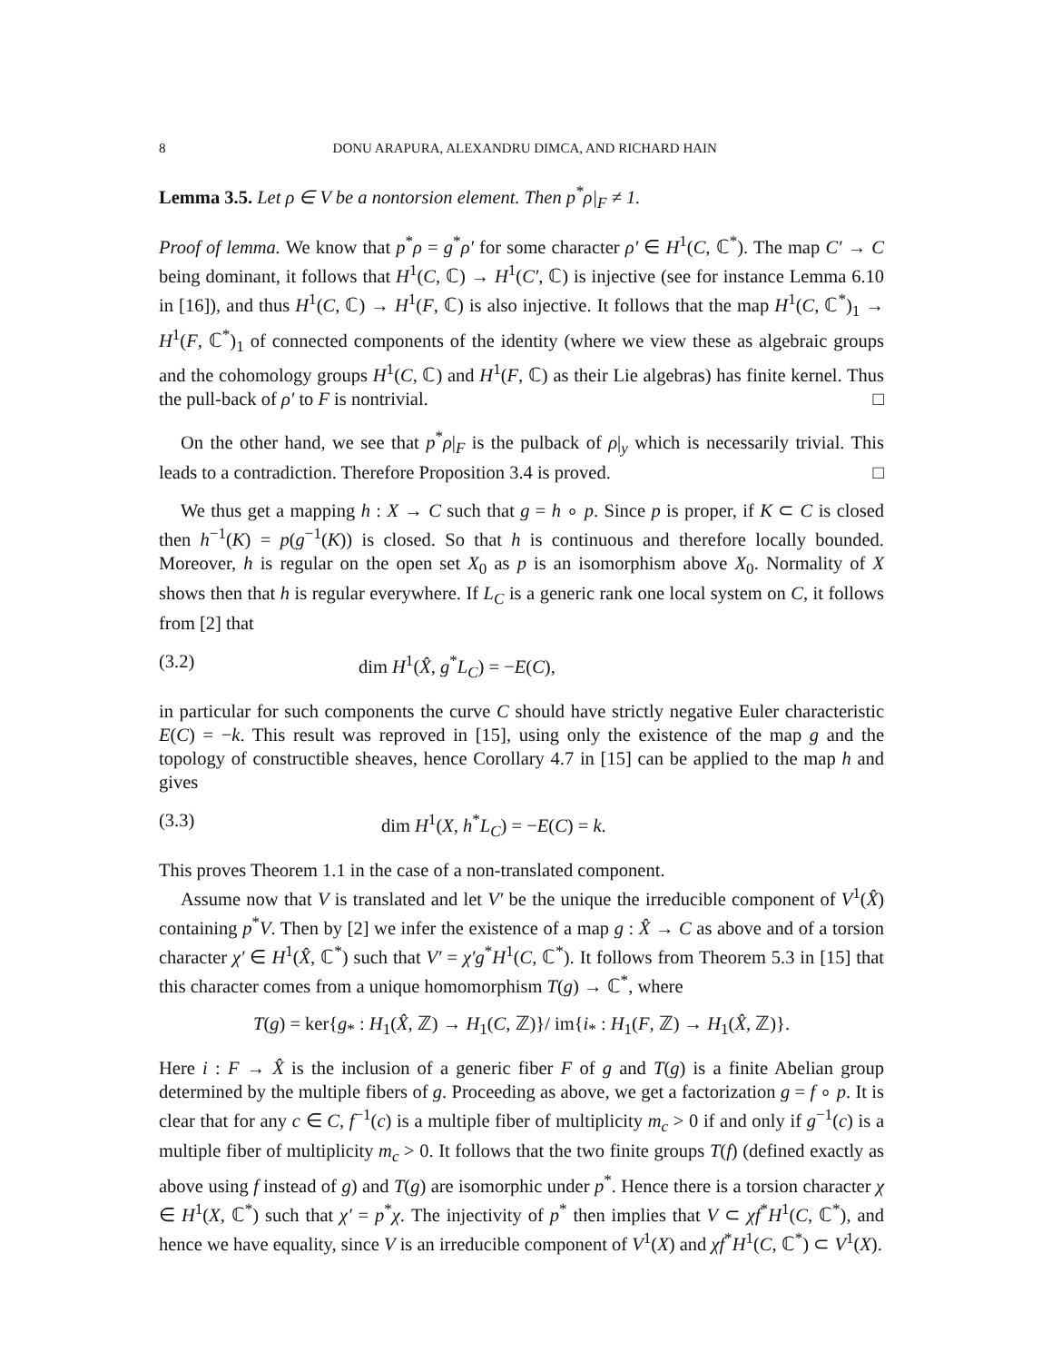8 DONU ARAPURA, ALEXANDRU DIMCA, AND RICHARD HAIN
Lemma 3.5. Let ρ ∈ V be a nontorsion element. Then p<sup>*</sup>ρ|<sub>F</sub> ≠ 1.
Proof of lemma. We know that p<sup>*</sup>ρ = g<sup>*</sup>ρ′ for some character ρ′ ∈ H<sup>1</sup>(C, ℂ<sup>*</sup>). The map C′ → C being dominant, it follows that H<sup>1</sup>(C, ℂ) → H<sup>1</sup>(C′, ℂ) is injective (see for instance Lemma 6.10 in [16]), and thus H<sup>1</sup>(C, ℂ) → H<sup>1</sup>(F, ℂ) is also injective. It follows that the map H<sup>1</sup>(C, ℂ<sup>*</sup>)<sub>1</sub> → H<sup>1</sup>(F, ℂ<sup>*</sup>)<sub>1</sub> of connected components of the identity (where we view these as algebraic groups and the cohomology groups H<sup>1</sup>(C, ℂ) and H<sup>1</sup>(F, ℂ) as their Lie algebras) has finite kernel. Thus the pull-back of ρ′ to F is nontrivial. □
On the other hand, we see that p<sup>*</sup>ρ|<sub>F</sub> is the pulback of ρ|<sub>y</sub> which is necessarily trivial. This leads to a contradiction. Therefore Proposition 3.4 is proved. □
We thus get a mapping h : X → C such that g = h ∘ p. Since p is proper, if K ⊂ C is closed then h<sup>−1</sup>(K) = p(g<sup>−1</sup>(K)) is closed. So that h is continuous and therefore locally bounded. Moreover, h is regular on the open set X<sub>0</sub> as p is an isomorphism above X<sub>0</sub>. Normality of X shows then that h is regular everywhere. If L<sub>C</sub> is a generic rank one local system on C, it follows from [2] that
(3.2) dim H<sup>1</sup>(X̂, g<sup>*</sup>L<sub>C</sub>) = −E(C),
in particular for such components the curve C should have strictly negative Euler characteristic E(C) = −k. This result was reproved in [15], using only the existence of the map g and the topology of constructible sheaves, hence Corollary 4.7 in [15] can be applied to the map h and gives
(3.3) dim H<sup>1</sup>(X, h<sup>*</sup>L<sub>C</sub>) = −E(C) = k.
This proves Theorem 1.1 in the case of a non-translated component.
Assume now that V is translated and let V′ be the unique the irreducible component of V<sup>1</sup>(X̂) containing p<sup>*</sup>V. Then by [2] we infer the existence of a map g : X̂ → C as above and of a torsion character χ′ ∈ H<sup>1</sup>(X̂, ℂ<sup>*</sup>) such that V′ = χ′g<sup>*</sup>H<sup>1</sup>(C, ℂ<sup>*</sup>). It follows from Theorem 5.3 in [15] that this character comes from a unique homomorphism T(g) → ℂ<sup>*</sup>, where
T(g) = ker{g<sub>*</sub> : H<sub>1</sub>(X̂, ℤ) → H<sub>1</sub>(C, ℤ)}/ im{i<sub>*</sub> : H<sub>1</sub>(F, ℤ) → H<sub>1</sub>(X̂, ℤ)}.
Here i : F → X̂ is the inclusion of a generic fiber F of g and T(g) is a finite Abelian group determined by the multiple fibers of g. Proceeding as above, we get a factorization g = f ∘ p. It is clear that for any c ∈ C, f<sup>−1</sup>(c) is a multiple fiber of multiplicity m<sub>c</sub> > 0 if and only if g<sup>−1</sup>(c) is a multiple fiber of multiplicity m<sub>c</sub> > 0. It follows that the two finite groups T(f) (defined exactly as above using f instead of g) and T(g) are isomorphic under p<sup>*</sup>. Hence there is a torsion character χ ∈ H<sup>1</sup>(X, ℂ<sup>*</sup>) such that χ′ = p<sup>*</sup>χ. The injectivity of p<sup>*</sup> then implies that V ⊂ χf<sup>*</sup>H<sup>1</sup>(C, ℂ<sup>*</sup>), and hence we have equality, since V is an irreducible component of V<sup>1</sup>(X) and χf<sup>*</sup>H<sup>1</sup>(C, ℂ<sup>*</sup>) ⊂ V<sup>1</sup>(X).